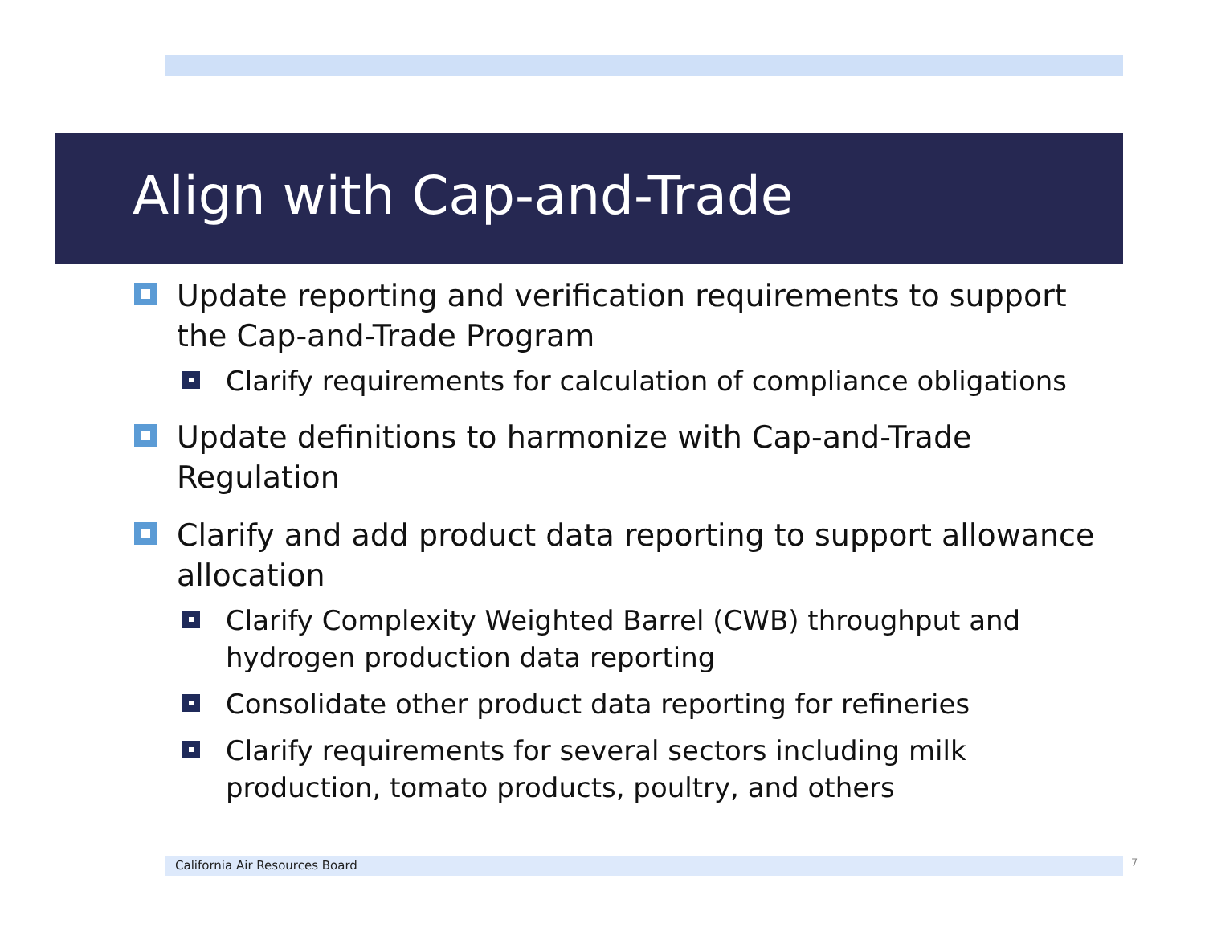Align with Cap-and-Trade
Update reporting and verification requirements to support the Cap-and-Trade Program
Clarify requirements for calculation of compliance obligations
Update definitions to harmonize with Cap-and-Trade Regulation
Clarify and add product data reporting to support allowance allocation
Clarify Complexity Weighted Barrel (CWB) throughput and hydrogen production data reporting
Consolidate other product data reporting for refineries
Clarify requirements for several sectors including milk production, tomato products, poultry, and others
California Air Resources Board 7